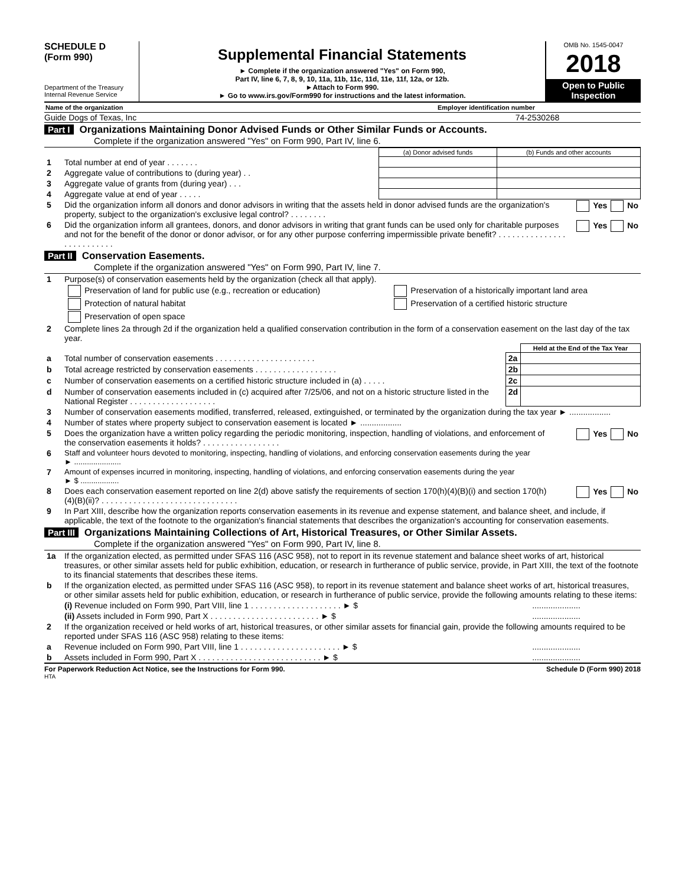SCHEDULE D
(Form 990)
Department of the Treasury
Internal Revenue Service
Supplemental Financial Statements
► Complete if the organization answered "Yes" on Form 990,
Part IV, line 6, 7, 8, 9, 10, 11a, 11b, 11c, 11d, 11e, 11f, 12a, or 12b.
►Attach to Form 990.
► Go to www.irs.gov/Form990 for instructions and the latest information.
OMB No. 1545-0047
2018
Open to Public Inspection
Name of the organization Employer identification number
Guide Dogs of Texas, Inc 74-2530268
Part I Organizations Maintaining Donor Advised Funds or Other Similar Funds or Accounts.
Complete if the organization answered "Yes" on Form 990, Part IV, line 6.
| | | (a) Donor advised funds | (b) Funds and other accounts |
| 1 | Total number at end of year . . . . . . . | | |
| 2 | Aggregate value of contributions to (during year) . . | | |
| 3 | Aggregate value of grants from (during year) . . . | | |
| 4 | Aggregate value at end of year . . . . . | | |
| 5 | Did the organization inform all donors and donor advisors in writing that the assets held in donor advised funds are the organization's property, subject to the organization's exclusive legal control? . . . . . . . . | Yes No |
| 6 | Did the organization inform all grantees, donors, and donor advisors in writing that grant funds can be used only for charitable purposes and not for the benefit of the donor or donor advisor, or for any other purpose conferring impermissible private benefit? . . . . . . . . . . . . . . . . . . . . . . . . . . | Yes No |
Part II Conservation Easements.
Complete if the organization answered "Yes" on Form 990, Part IV, line 7.
| 1 | Purpose(s) of conservation easements held by the organization (check all that apply). | |
| | Preservation of land for public use (e.g., recreation or education) | Preservation of a historically important land area |
| | Protection of natural habitat | Preservation of a certified historic structure |
| | Preservation of open space | |
| 2 | Complete lines 2a through 2d if the organization held a qualified conservation contribution in the form of a conservation easement on the last day of the tax year. | | |
| | | | Held at the End of the Tax Year |
| a | Total number of conservation easements . . . . . . . . . . . . . . . . . . . . . . | 2a | |
| b | Total acreage restricted by conservation easements . . . . . . . . . . . . . . . . . . | 2b | |
| c | Number of conservation easements on a certified historic structure included in (a) . . . . . | 2c | |
| d | Number of conservation easements included in (c) acquired after 7/25/06, and not on a historic structure listed in the National Register . . . . . . . . . . . . . . . . . . . | 2d | |
| 3 | Number of conservation easements modified, transferred, released, extinguished, or terminated by the organization during the tax year ► .................. | |
| 4 | Number of states where property subject to conservation easement is located ► .................. | |
| 5 | Does the organization have a written policy regarding the periodic monitoring, inspection, handling of violations, and enforcement of the conservation easements it holds? . . . . . . . . . . . . . . . . . | Yes No |
| 6 | Staff and volunteer hours devoted to monitoring, inspecting, handling of violations, and enforcing conservation easements during the year ► ...................... | |
| 7 | Amount of expenses incurred in monitoring, inspecting, handling of violations, and enforcing conservation easements during the year ► $ .................. | |
| 8 | Does each conservation easement reported on line 2(d) above satisfy the requirements of section 170(h)(4)(B)(i) and section 170(h)(4)(B)(ii)? . . . . . . . . . . . . . . . . . . . . . . . . . . . . . . | Yes No |
| 9 | In Part XIII, describe how the organization reports conservation easements in its revenue and expense statement, and balance sheet, and include, if applicable, the text of the footnote to the organization's financial statements that describes the organization's accounting for conservation easements. | |
Part III Organizations Maintaining Collections of Art, Historical Treasures, or Other Similar Assets.
Complete if the organization answered "Yes" on Form 990, Part IV, line 8.
| 1a | If the organization elected, as permitted under SFAS 116 (ASC 958), not to report in its revenue statement and balance sheet works of art, historical treasures, or other similar assets held for public exhibition, education, or research in furtherance of public service, provide, in Part XIII, the text of the footnote to its financial statements that describes these items. | |
| b | If the organization elected, as permitted under SFAS 116 (ASC 958), to report in its revenue statement and balance sheet works of art, historical treasures, or other similar assets held for public exhibition, education, or research in furtherance of public service, provide the following amounts relating to these items: | |
| | (i) Revenue included on Form 990, Part VIII, line 1 . . . . . . . . . . . . . . . . . . . . ► $ | ..................... |
| | (ii) Assets included in Form 990, Part X . . . . . . . . . . . . . . . . . . . . . . . . ► $ | ..................... |
| 2 | If the organization received or held works of art, historical treasures, or other similar assets for financial gain, provide the following amounts required to be reported under SFAS 116 (ASC 958) relating to these items: | |
| a | Revenue included on Form 990, Part VIII, line 1 . . . . . . . . . . . . . . . . . . . . . . ► $ | ..................... |
| b | Assets included in Form 990, Part X . . . . . . . . . . . . . . . . . . . . . . . . . . . ► $ | ..................... |
For Paperwork Reduction Act Notice, see the Instructions for Form 990. Schedule D (Form 990) 2018
HTA